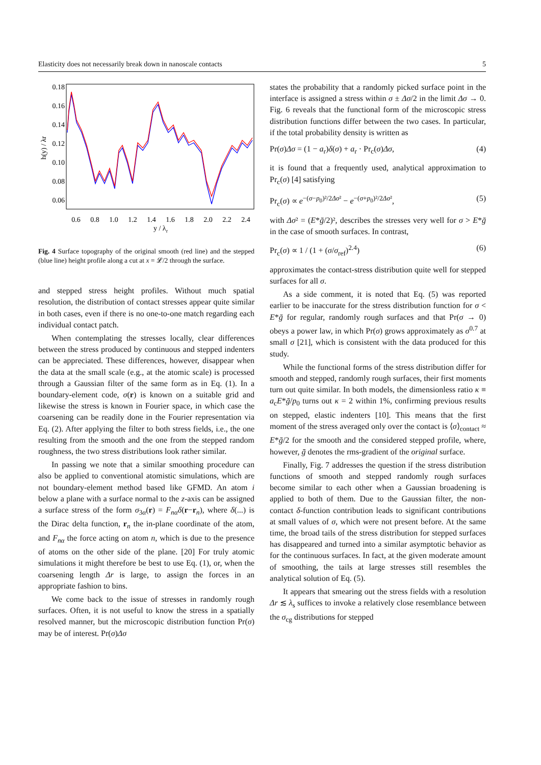Elasticity does not necessarily break down in nanoscale contacts 5
0.18
0.16
0.14
0.12
0.10
0.08
0.06
0.6
0.8
1.0
1.2
1.4
1.6
1.8
2.0
2.2
2.4
y / λr
h(y) / λr
Fig. 4 Surface topography of the original smooth (red line) and the stepped (blue line) height profile along a cut at x = 𝓛/2 through the surface.
and stepped stress height profiles. Without much spatial resolution, the distribution of contact stresses appear quite similar in both cases, even if there is no one-to-one match regarding each individual contact patch.
When contemplating the stresses locally, clear differences between the stress produced by continuous and stepped indenters can be appreciated. These differences, however, disappear when the data at the small scale (e.g., at the atomic scale) is processed through a Gaussian filter of the same form as in Eq. (1). In a boundary-element code, σ(r) is known on a suitable grid and likewise the stress is known in Fourier space, in which case the coarsening can be readily done in the Fourier representation via Eq. (2). After applying the filter to both stress fields, i.e., the one resulting from the smooth and the one from the stepped random roughness, the two stress distributions look rather similar.
In passing we note that a similar smoothing procedure can also be applied to conventional atomistic simulations, which are not boundary-element method based like GFMD. An atom i below a plane with a surface normal to the z-axis can be assigned a surface stress of the form σ<sub>3α</sub>(r) = F<sub>nα</sub>δ(r−r<sub>n</sub>), where δ(...) is the Dirac delta function, r<sub>n</sub> the in-plane coordinate of the atom, and F<sub>nα</sub> the force acting on atom n, which is due to the presence of atoms on the other side of the plane. [20] For truly atomic simulations it might therefore be best to use Eq. (1), or, when the coarsening length Δr is large, to assign the forces in an appropriate fashion to bins.
We come back to the issue of stresses in randomly rough surfaces. Often, it is not useful to know the stress in a spatially resolved manner, but the microscopic distribution function Pr(σ) may be of interest. Pr(σ)Δσ
states the probability that a randomly picked surface point in the interface is assigned a stress within σ ± Δσ/2 in the limit Δσ → 0. Fig. 6 reveals that the functional form of the microscopic stress distribution functions differ between the two cases. In particular, if the total probability density is written as
Pr(σ)Δσ = (1 − a<sub>r</sub>)δ(σ) + a<sub>r</sub> · Pr<sub>c</sub>(σ)Δσ, (4)
it is found that a frequently used, analytical approximation to Pr<sub>c</sub>(σ) [4] satisfying
Pr<sub>c</sub>(σ) ∝ e<sup>−(σ−p<sub>0</sub>)²/2Δσ²</sup> − e<sup>−(σ+p<sub>0</sub>)²/2Δσ²</sup>, (5)
with Δσ² = (E*ḡ/2)², describes the stresses very well for σ > E*ḡ in the case of smooth surfaces. In contrast,
Pr<sub>c</sub>(σ) ∝ 1 / (1 + (σ/σ<sub>ref</sub>)<sup>2.4</sup>) (6)
approximates the contact-stress distribution quite well for stepped surfaces for all σ.
As a side comment, it is noted that Eq. (5) was reported earlier to be inaccurate for the stress distribution function for σ < E*ḡ for regular, randomly rough surfaces and that Pr(σ → 0) obeys a power law, in which Pr(σ) grows approximately as σ<sup>0.7</sup> at small σ [21], which is consistent with the data produced for this study.
While the functional forms of the stress distribution differ for smooth and stepped, randomly rough surfaces, their first moments turn out quite similar. In both models, the dimensionless ratio κ ≡ a<sub>c</sub>E*ḡ/p<sub>0</sub> turns out κ = 2 within 1%, confirming previous results on stepped, elastic indenters [10]. This means that the first moment of the stress averaged only over the contact is ⟨σ⟩<sub>contact</sub> ≈ E*ḡ/2 for the smooth and the considered stepped profile, where, however, ḡ denotes the rms-gradient of the original surface.
Finally, Fig. 7 addresses the question if the stress distribution functions of smooth and stepped randomly rough surfaces become similar to each other when a Gaussian broadening is applied to both of them. Due to the Gaussian filter, the non-contact δ-function contribution leads to significant contributions at small values of σ, which were not present before. At the same time, the broad tails of the stress distribution for stepped surfaces has disappeared and turned into a similar asymptotic behavior as for the continuous surfaces. In fact, at the given moderate amount of smoothing, the tails at large stresses still resembles the analytical solution of Eq. (5).
It appears that smearing out the stress fields with a resolution Δr ≲ λ<sub>s</sub> suffices to invoke a relatively close resemblance between the σ<sub>cg</sub> distributions for stepped